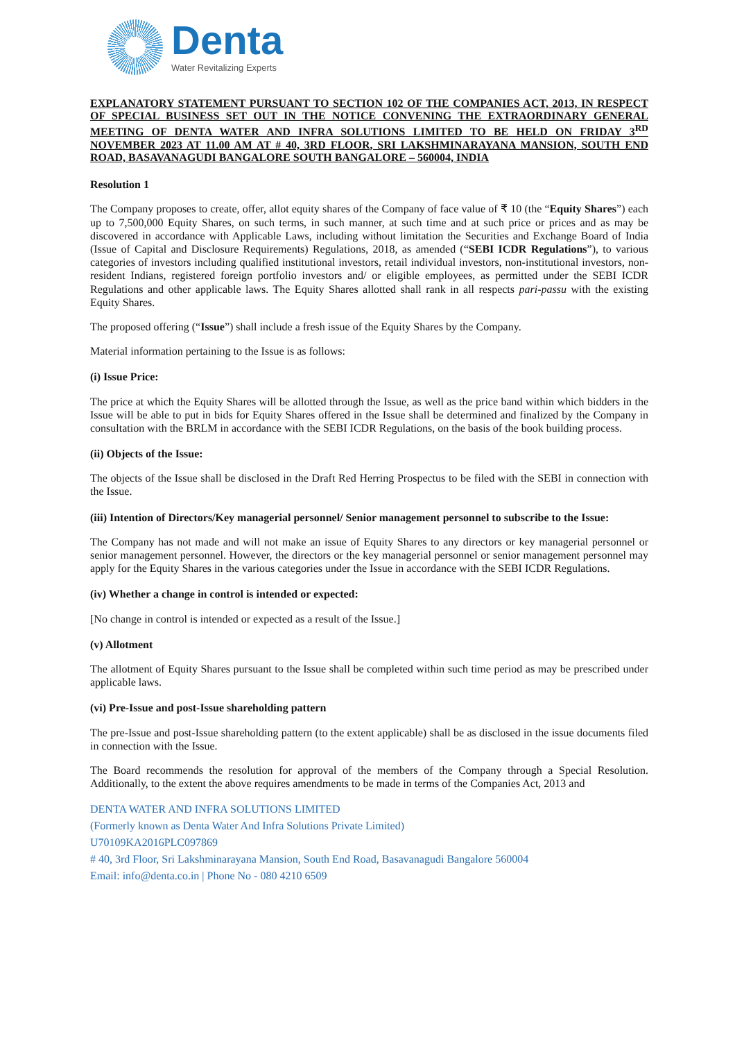Denta
Water Revitalizing Experts
EXPLANATORY STATEMENT PURSUANT TO SECTION 102 OF THE COMPANIES ACT, 2013, IN RESPECT OF SPECIAL BUSINESS SET OUT IN THE NOTICE CONVENING THE EXTRAORDINARY GENERAL MEETING OF DENTA WATER AND INFRA SOLUTIONS LIMITED TO BE HELD ON FRIDAY 3<sup>RD</sup> NOVEMBER 2023 AT 11.00 AM AT # 40, 3RD FLOOR, SRI LAKSHMINARAYANA MANSION, SOUTH END ROAD, BASAVANAGUDI BANGALORE SOUTH BANGALORE – 560004, INDIA
Resolution 1
The Company proposes to create, offer, allot equity shares of the Company of face value of ₹ 10 (the “Equity Shares”) each up to 7,500,000 Equity Shares, on such terms, in such manner, at such time and at such price or prices and as may be discovered in accordance with Applicable Laws, including without limitation the Securities and Exchange Board of India (Issue of Capital and Disclosure Requirements) Regulations, 2018, as amended (“SEBI ICDR Regulations”), to various categories of investors including qualified institutional investors, retail individual investors, non-institutional investors, non-resident Indians, registered foreign portfolio investors and/ or eligible employees, as permitted under the SEBI ICDR Regulations and other applicable laws. The Equity Shares allotted shall rank in all respects pari-passu with the existing Equity Shares.
The proposed offering (“Issue”) shall include a fresh issue of the Equity Shares by the Company.
Material information pertaining to the Issue is as follows:
(i) Issue Price:
The price at which the Equity Shares will be allotted through the Issue, as well as the price band within which bidders in the Issue will be able to put in bids for Equity Shares offered in the Issue shall be determined and finalized by the Company in consultation with the BRLM in accordance with the SEBI ICDR Regulations, on the basis of the book building process.
(ii) Objects of the Issue:
The objects of the Issue shall be disclosed in the Draft Red Herring Prospectus to be filed with the SEBI in connection with the Issue.
(iii) Intention of Directors/Key managerial personnel/ Senior management personnel to subscribe to the Issue:
The Company has not made and will not make an issue of Equity Shares to any directors or key managerial personnel or senior management personnel. However, the directors or the key managerial personnel or senior management personnel may apply for the Equity Shares in the various categories under the Issue in accordance with the SEBI ICDR Regulations.
(iv) Whether a change in control is intended or expected:
[No change in control is intended or expected as a result of the Issue.]
(v) Allotment
The allotment of Equity Shares pursuant to the Issue shall be completed within such time period as may be prescribed under applicable laws.
(vi) Pre-Issue and post-Issue shareholding pattern
The pre-Issue and post-Issue shareholding pattern (to the extent applicable) shall be as disclosed in the issue documents filed in connection with the Issue.
The Board recommends the resolution for approval of the members of the Company through a Special Resolution. Additionally, to the extent the above requires amendments to be made in terms of the Companies Act, 2013 and
DENTA WATER AND INFRA SOLUTIONS LIMITED
(Formerly known as Denta Water And Infra Solutions Private Limited)
U70109KA2016PLC097869
# 40, 3rd Floor, Sri Lakshminarayana Mansion, South End Road, Basavanagudi Bangalore 560004
Email: info@denta.co.in | Phone No - 080 4210 6509